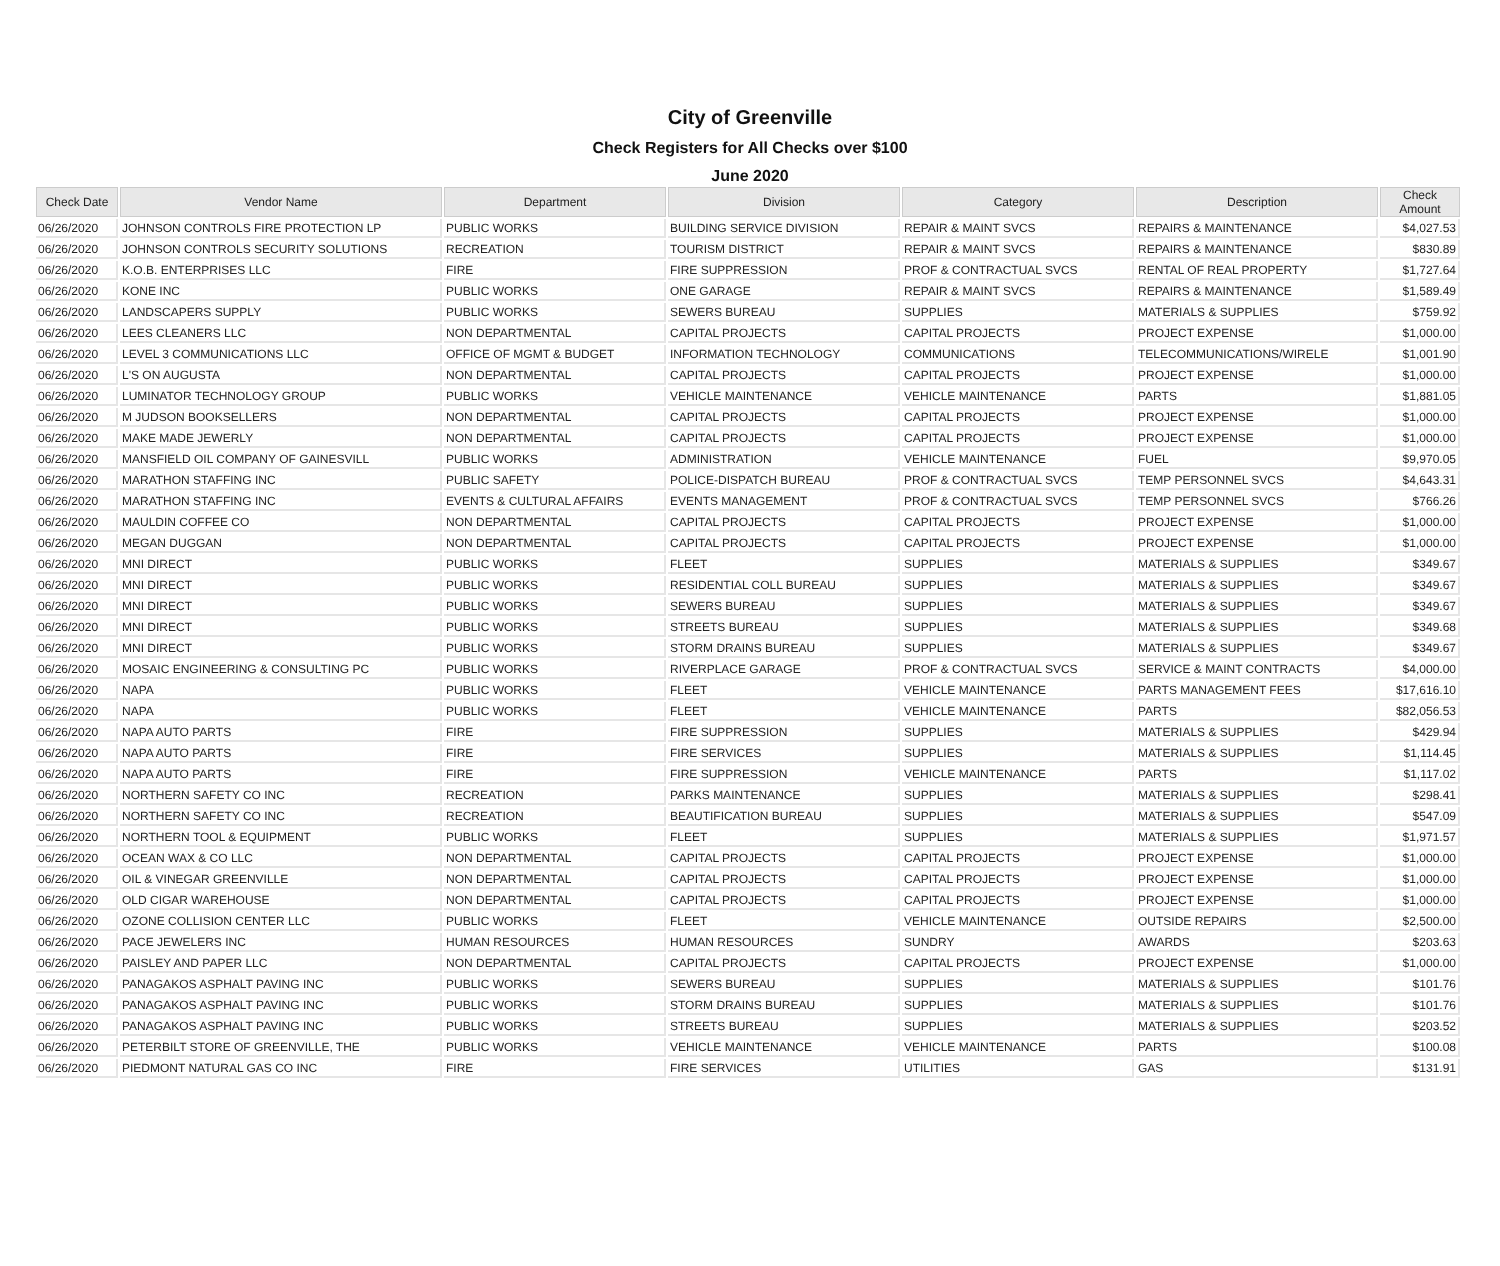City of Greenville
Check Registers for All Checks over $100
June 2020
| Check Date | Vendor Name | Department | Division | Category | Description | Check Amount |
| --- | --- | --- | --- | --- | --- | --- |
| 06/26/2020 | JOHNSON CONTROLS FIRE PROTECTION LP | PUBLIC WORKS | BUILDING SERVICE DIVISION | REPAIR & MAINT SVCS | REPAIRS & MAINTENANCE | $4,027.53 |
| 06/26/2020 | JOHNSON CONTROLS SECURITY SOLUTIONS | RECREATION | TOURISM DISTRICT | REPAIR & MAINT SVCS | REPAIRS & MAINTENANCE | $830.89 |
| 06/26/2020 | K.O.B. ENTERPRISES LLC | FIRE | FIRE SUPPRESSION | PROF & CONTRACTUAL SVCS | RENTAL OF REAL PROPERTY | $1,727.64 |
| 06/26/2020 | KONE INC | PUBLIC WORKS | ONE GARAGE | REPAIR & MAINT SVCS | REPAIRS & MAINTENANCE | $1,589.49 |
| 06/26/2020 | LANDSCAPERS SUPPLY | PUBLIC WORKS | SEWERS BUREAU | SUPPLIES | MATERIALS & SUPPLIES | $759.92 |
| 06/26/2020 | LEES CLEANERS LLC | NON DEPARTMENTAL | CAPITAL PROJECTS | CAPITAL PROJECTS | PROJECT EXPENSE | $1,000.00 |
| 06/26/2020 | LEVEL 3 COMMUNICATIONS LLC | OFFICE OF MGMT & BUDGET | INFORMATION TECHNOLOGY | COMMUNICATIONS | TELECOMMUNICATIONS/WIRELE | $1,001.90 |
| 06/26/2020 | L'S ON AUGUSTA | NON DEPARTMENTAL | CAPITAL PROJECTS | CAPITAL PROJECTS | PROJECT EXPENSE | $1,000.00 |
| 06/26/2020 | LUMINATOR TECHNOLOGY GROUP | PUBLIC WORKS | VEHICLE MAINTENANCE | VEHICLE MAINTENANCE | PARTS | $1,881.05 |
| 06/26/2020 | M JUDSON BOOKSELLERS | NON DEPARTMENTAL | CAPITAL PROJECTS | CAPITAL PROJECTS | PROJECT EXPENSE | $1,000.00 |
| 06/26/2020 | MAKE MADE JEWERLY | NON DEPARTMENTAL | CAPITAL PROJECTS | CAPITAL PROJECTS | PROJECT EXPENSE | $1,000.00 |
| 06/26/2020 | MANSFIELD OIL COMPANY OF GAINESVILL | PUBLIC WORKS | ADMINISTRATION | VEHICLE MAINTENANCE | FUEL | $9,970.05 |
| 06/26/2020 | MARATHON STAFFING INC | PUBLIC SAFETY | POLICE-DISPATCH BUREAU | PROF & CONTRACTUAL SVCS | TEMP PERSONNEL SVCS | $4,643.31 |
| 06/26/2020 | MARATHON STAFFING INC | EVENTS & CULTURAL AFFAIRS | EVENTS MANAGEMENT | PROF & CONTRACTUAL SVCS | TEMP PERSONNEL SVCS | $766.26 |
| 06/26/2020 | MAULDIN COFFEE CO | NON DEPARTMENTAL | CAPITAL PROJECTS | CAPITAL PROJECTS | PROJECT EXPENSE | $1,000.00 |
| 06/26/2020 | MEGAN DUGGAN | NON DEPARTMENTAL | CAPITAL PROJECTS | CAPITAL PROJECTS | PROJECT EXPENSE | $1,000.00 |
| 06/26/2020 | MNI DIRECT | PUBLIC WORKS | FLEET | SUPPLIES | MATERIALS & SUPPLIES | $349.67 |
| 06/26/2020 | MNI DIRECT | PUBLIC WORKS | RESIDENTIAL COLL BUREAU | SUPPLIES | MATERIALS & SUPPLIES | $349.67 |
| 06/26/2020 | MNI DIRECT | PUBLIC WORKS | SEWERS BUREAU | SUPPLIES | MATERIALS & SUPPLIES | $349.67 |
| 06/26/2020 | MNI DIRECT | PUBLIC WORKS | STREETS BUREAU | SUPPLIES | MATERIALS & SUPPLIES | $349.68 |
| 06/26/2020 | MNI DIRECT | PUBLIC WORKS | STORM DRAINS BUREAU | SUPPLIES | MATERIALS & SUPPLIES | $349.67 |
| 06/26/2020 | MOSAIC ENGINEERING & CONSULTING PC | PUBLIC WORKS | RIVERPLACE GARAGE | PROF & CONTRACTUAL SVCS | SERVICE & MAINT CONTRACTS | $4,000.00 |
| 06/26/2020 | NAPA | PUBLIC WORKS | FLEET | VEHICLE MAINTENANCE | PARTS MANAGEMENT FEES | $17,616.10 |
| 06/26/2020 | NAPA | PUBLIC WORKS | FLEET | VEHICLE MAINTENANCE | PARTS | $82,056.53 |
| 06/26/2020 | NAPA AUTO PARTS | FIRE | FIRE SUPPRESSION | SUPPLIES | MATERIALS & SUPPLIES | $429.94 |
| 06/26/2020 | NAPA AUTO PARTS | FIRE | FIRE SERVICES | SUPPLIES | MATERIALS & SUPPLIES | $1,114.45 |
| 06/26/2020 | NAPA AUTO PARTS | FIRE | FIRE SUPPRESSION | VEHICLE MAINTENANCE | PARTS | $1,117.02 |
| 06/26/2020 | NORTHERN SAFETY CO INC | RECREATION | PARKS MAINTENANCE | SUPPLIES | MATERIALS & SUPPLIES | $298.41 |
| 06/26/2020 | NORTHERN SAFETY CO INC | RECREATION | BEAUTIFICATION BUREAU | SUPPLIES | MATERIALS & SUPPLIES | $547.09 |
| 06/26/2020 | NORTHERN TOOL & EQUIPMENT | PUBLIC WORKS | FLEET | SUPPLIES | MATERIALS & SUPPLIES | $1,971.57 |
| 06/26/2020 | OCEAN WAX & CO LLC | NON DEPARTMENTAL | CAPITAL PROJECTS | CAPITAL PROJECTS | PROJECT EXPENSE | $1,000.00 |
| 06/26/2020 | OIL & VINEGAR GREENVILLE | NON DEPARTMENTAL | CAPITAL PROJECTS | CAPITAL PROJECTS | PROJECT EXPENSE | $1,000.00 |
| 06/26/2020 | OLD CIGAR WAREHOUSE | NON DEPARTMENTAL | CAPITAL PROJECTS | CAPITAL PROJECTS | PROJECT EXPENSE | $1,000.00 |
| 06/26/2020 | OZONE COLLISION CENTER LLC | PUBLIC WORKS | FLEET | VEHICLE MAINTENANCE | OUTSIDE REPAIRS | $2,500.00 |
| 06/26/2020 | PACE JEWELERS INC | HUMAN RESOURCES | HUMAN RESOURCES | SUNDRY | AWARDS | $203.63 |
| 06/26/2020 | PAISLEY AND PAPER LLC | NON DEPARTMENTAL | CAPITAL PROJECTS | CAPITAL PROJECTS | PROJECT EXPENSE | $1,000.00 |
| 06/26/2020 | PANAGAKOS ASPHALT PAVING INC | PUBLIC WORKS | SEWERS BUREAU | SUPPLIES | MATERIALS & SUPPLIES | $101.76 |
| 06/26/2020 | PANAGAKOS ASPHALT PAVING INC | PUBLIC WORKS | STORM DRAINS BUREAU | SUPPLIES | MATERIALS & SUPPLIES | $101.76 |
| 06/26/2020 | PANAGAKOS ASPHALT PAVING INC | PUBLIC WORKS | STREETS BUREAU | SUPPLIES | MATERIALS & SUPPLIES | $203.52 |
| 06/26/2020 | PETERBILT STORE OF GREENVILLE, THE | PUBLIC WORKS | VEHICLE MAINTENANCE | VEHICLE MAINTENANCE | PARTS | $100.08 |
| 06/26/2020 | PIEDMONT NATURAL GAS CO INC | FIRE | FIRE SERVICES | UTILITIES | GAS | $131.91 |